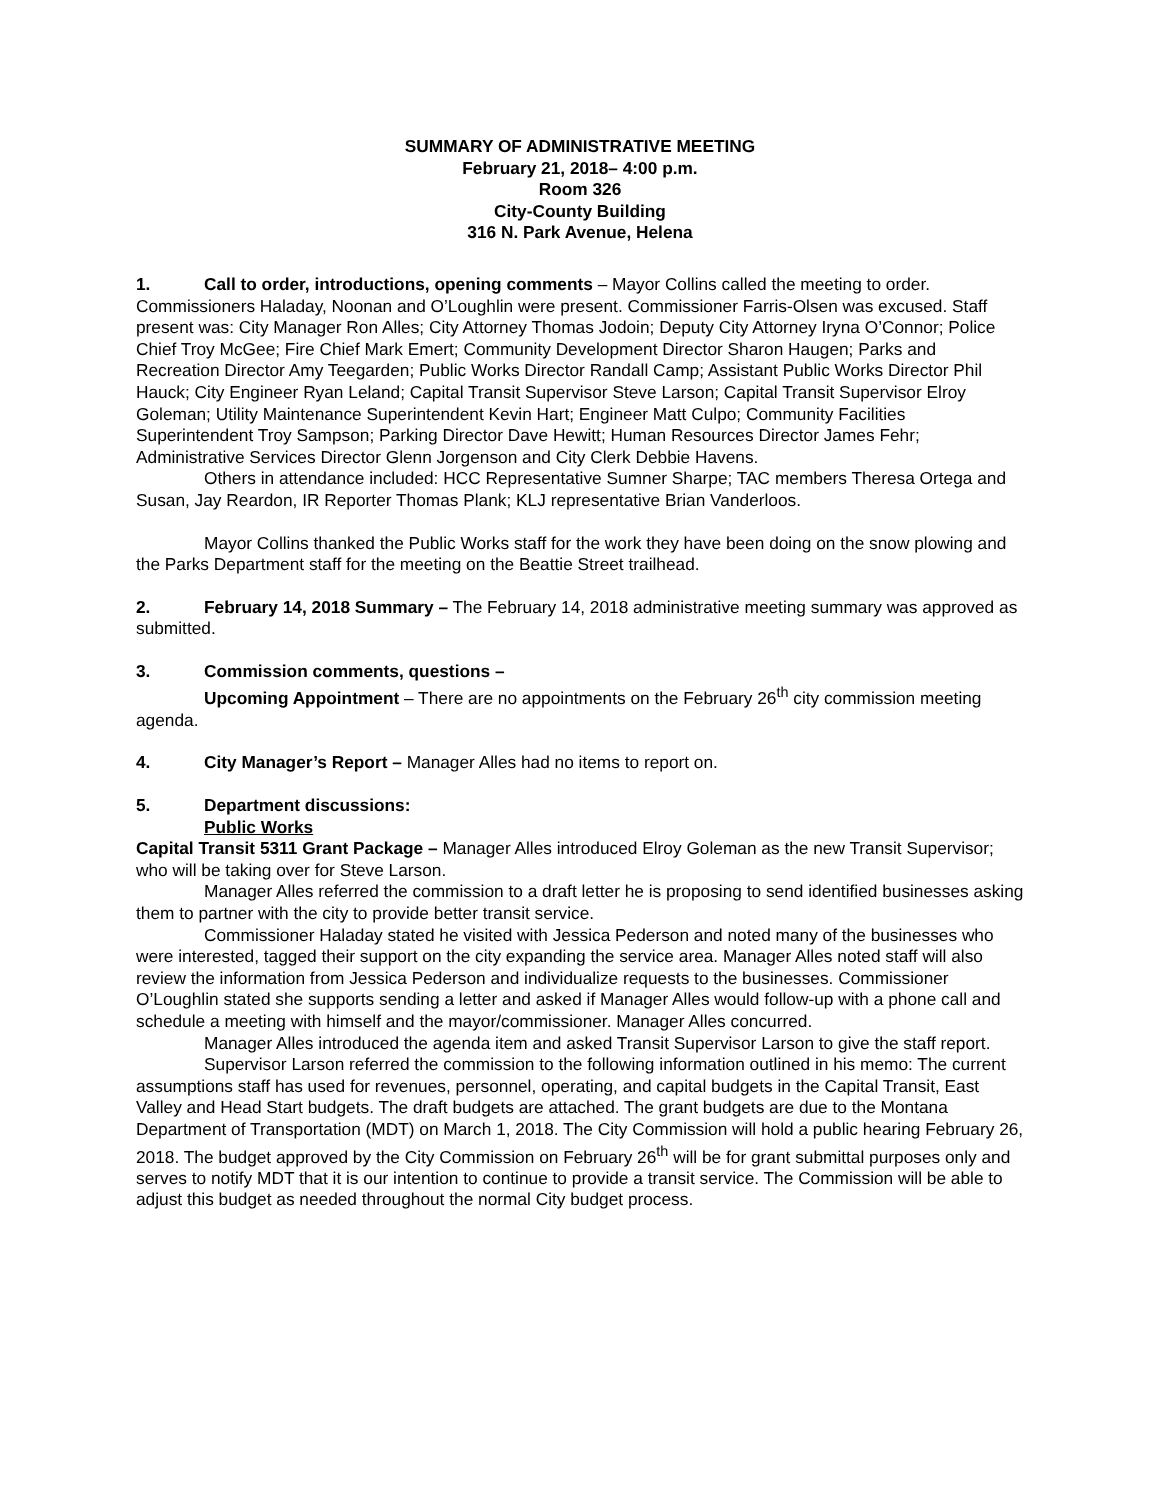SUMMARY OF ADMINISTRATIVE MEETING
February 21, 2018– 4:00 p.m.
Room 326
City-County Building
316 N. Park Avenue, Helena
1. Call to order, introductions, opening comments – Mayor Collins called the meeting to order. Commissioners Haladay, Noonan and O’Loughlin were present. Commissioner Farris-Olsen was excused. Staff present was: City Manager Ron Alles; City Attorney Thomas Jodoin; Deputy City Attorney Iryna O’Connor; Police Chief Troy McGee; Fire Chief Mark Emert; Community Development Director Sharon Haugen; Parks and Recreation Director Amy Teegarden; Public Works Director Randall Camp; Assistant Public Works Director Phil Hauck; City Engineer Ryan Leland; Capital Transit Supervisor Steve Larson; Capital Transit Supervisor Elroy Goleman; Utility Maintenance Superintendent Kevin Hart; Engineer Matt Culpo; Community Facilities Superintendent Troy Sampson; Parking Director Dave Hewitt; Human Resources Director James Fehr; Administrative Services Director Glenn Jorgenson and City Clerk Debbie Havens.
Others in attendance included: HCC Representative Sumner Sharpe; TAC members Theresa Ortega and Susan, Jay Reardon, IR Reporter Thomas Plank; KLJ representative Brian Vanderloos.
Mayor Collins thanked the Public Works staff for the work they have been doing on the snow plowing and the Parks Department staff for the meeting on the Beattie Street trailhead.
2. February 14, 2018 Summary – The February 14, 2018 administrative meeting summary was approved as submitted.
3. Commission comments, questions –
Upcoming Appointment – There are no appointments on the February 26<sup>th</sup> city commission meeting agenda.
4. City Manager’s Report – Manager Alles had no items to report on.
5. Department discussions:
Public Works
Capital Transit 5311 Grant Package – Manager Alles introduced Elroy Goleman as the new Transit Supervisor; who will be taking over for Steve Larson.
Manager Alles referred the commission to a draft letter he is proposing to send identified businesses asking them to partner with the city to provide better transit service.
Commissioner Haladay stated he visited with Jessica Pederson and noted many of the businesses who were interested, tagged their support on the city expanding the service area. Manager Alles noted staff will also review the information from Jessica Pederson and individualize requests to the businesses. Commissioner O’Loughlin stated she supports sending a letter and asked if Manager Alles would follow-up with a phone call and schedule a meeting with himself and the mayor/commissioner. Manager Alles concurred.
Manager Alles introduced the agenda item and asked Transit Supervisor Larson to give the staff report.
Supervisor Larson referred the commission to the following information outlined in his memo: The current assumptions staff has used for revenues, personnel, operating, and capital budgets in the Capital Transit, East Valley and Head Start budgets. The draft budgets are attached. The grant budgets are due to the Montana Department of Transportation (MDT) on March 1, 2018. The City Commission will hold a public hearing February 26, 2018. The budget approved by the City Commission on February 26<sup>th</sup> will be for grant submittal purposes only and serves to notify MDT that it is our intention to continue to provide a transit service. The Commission will be able to adjust this budget as needed throughout the normal City budget process.